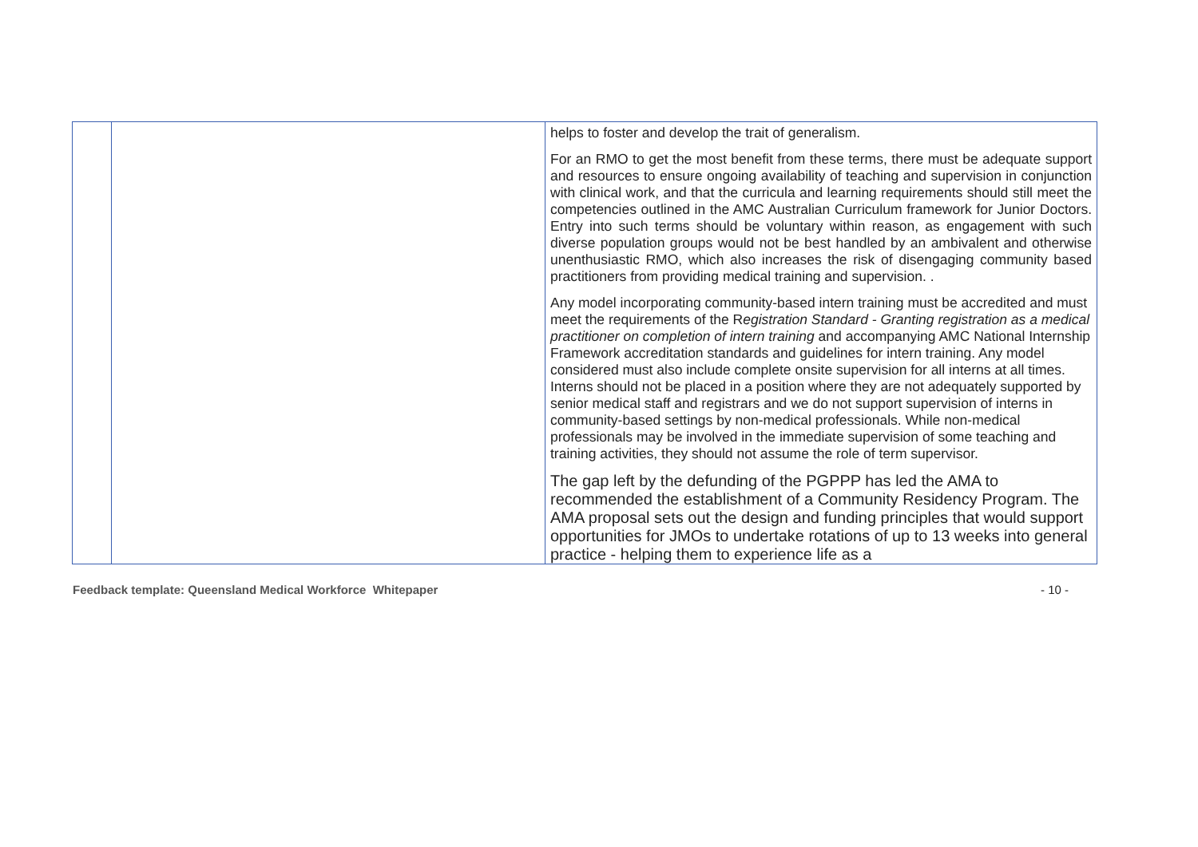| | | helps to foster and develop the trait of generalism. For an RMO to get the most benefit from these terms, there must be adequate support and resources to ensure ongoing availability of teaching and supervision in conjunction with clinical work, and that the curricula and learning requirements should still meet the competencies outlined in the AMC Australian Curriculum framework for Junior Doctors. Entry into such terms should be voluntary within reason, as engagement with such diverse population groups would not be best handled by an ambivalent and otherwise unenthusiastic RMO, which also increases the risk of disengaging community based practitioners from providing medical training and supervision. . Any model incorporating community-based intern training must be accredited and must meet the requirements of the R egistration Standard - Granting registration as a medical practitioner on completion of intern training and accompanying AMC National Internship Framework accreditation standards and guidelines for intern training. Any model considered must also include complete onsite supervision for all interns at all times. Interns should not be placed in a position where they are not adequately supported by senior medical staff and registrars and we do not support supervision of interns in community-based settings by non-medical professionals. While non-medical professionals may be involved in the immediate supervision of some teaching and training activities, they should not assume the role of term supervisor. The gap left by the defunding of the PGPPP has led the AMA to recommended the establishment of a Community Residency Program. The AMA proposal sets out the design and funding principles that would support opportunities for JMOs to undertake rotations of up to 13 weeks into general practice - helping them to experience life as a |
Feedback template: Queensland Medical Workforce Whitepaper - 10 -